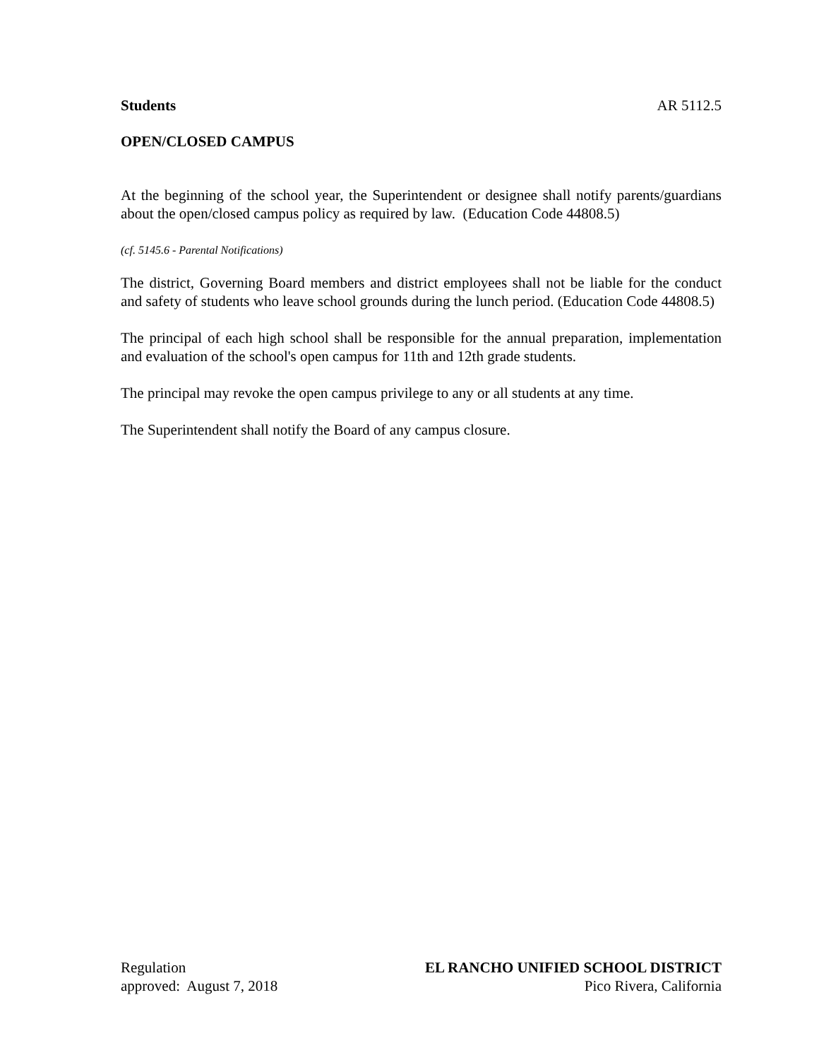Students AR 5112.5
OPEN/CLOSED CAMPUS
At the beginning of the school year, the Superintendent or designee shall notify parents/guardians about the open/closed campus policy as required by law. (Education Code 44808.5)
(cf. 5145.6 - Parental Notifications)
The district, Governing Board members and district employees shall not be liable for the conduct and safety of students who leave school grounds during the lunch period. (Education Code 44808.5)
The principal of each high school shall be responsible for the annual preparation, implementation and evaluation of the school's open campus for 11th and 12th grade students.
The principal may revoke the open campus privilege to any or all students at any time.
The Superintendent shall notify the Board of any campus closure.
Regulation EL RANCHO UNIFIED SCHOOL DISTRICT
approved: August 7, 2018 Pico Rivera, California